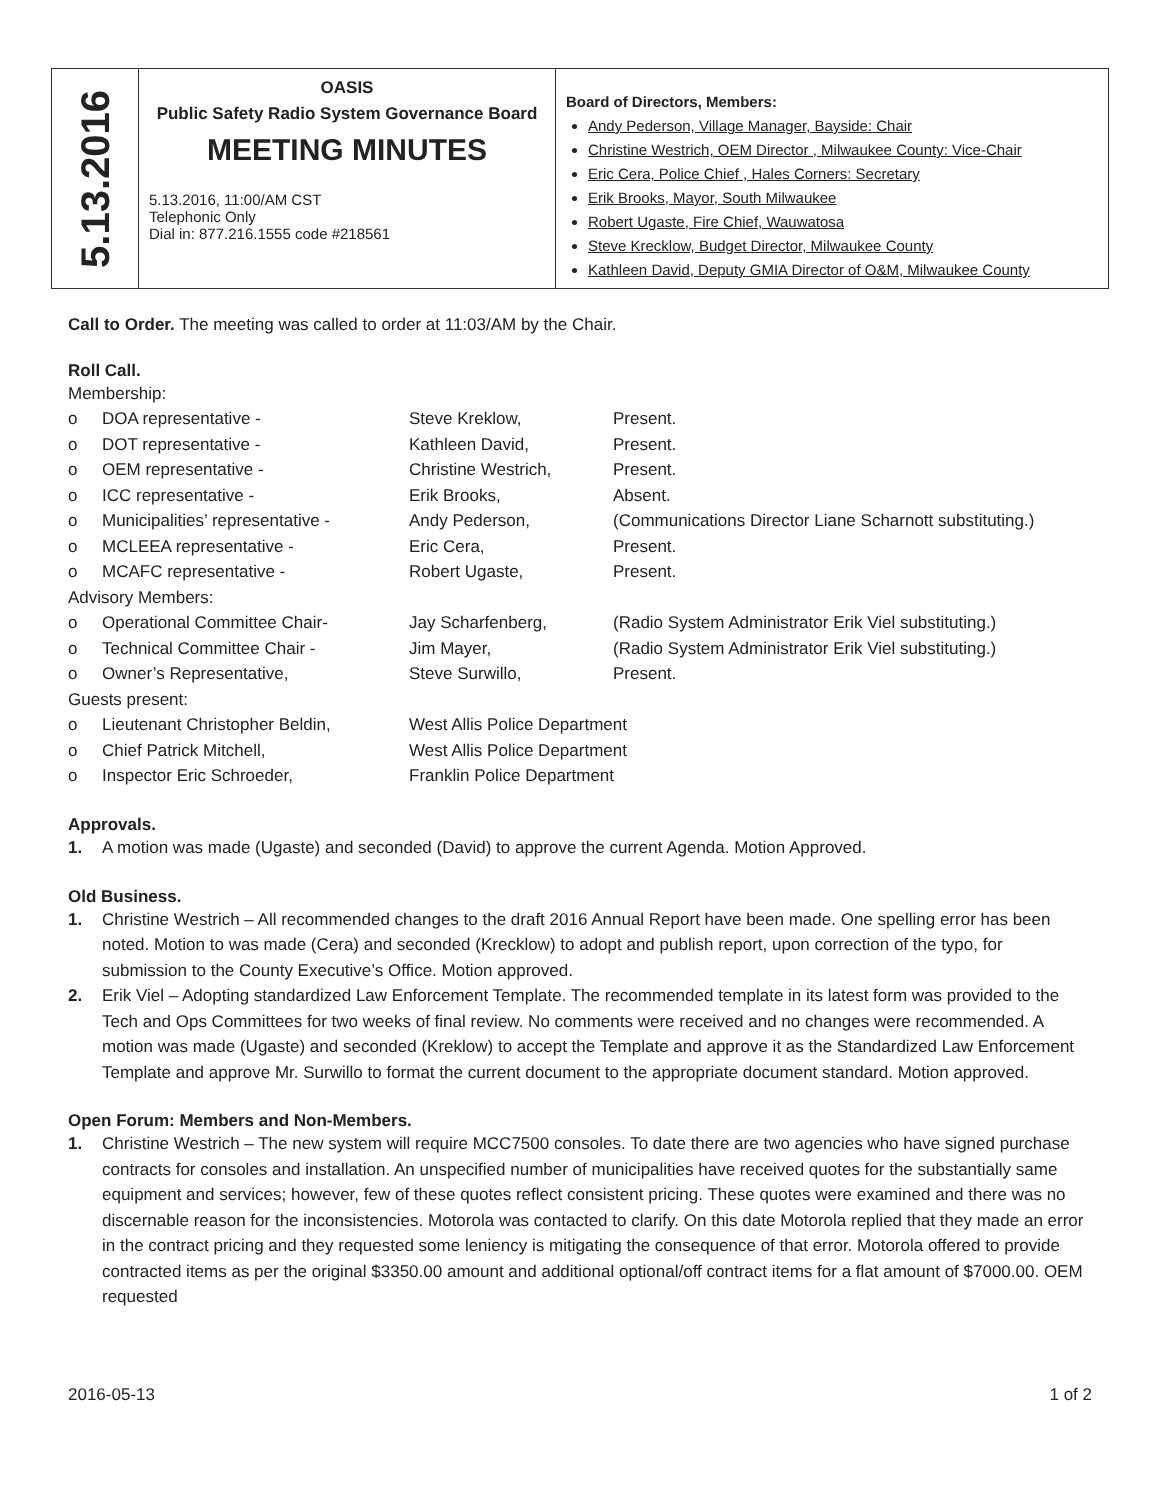| 5.13.2016 | OASIS Public Safety Radio System Governance Board MEETING MINUTES 5.13.2016, 11:00/AM CST Telephonic Only Dial in: 877.216.1555 code #218561 | Board of Directors, Members: Andy Pederson, Village Manager, Bayside: Chair Christine Westrich, OEM Director , Milwaukee County: Vice-Chair Eric Cera, Police Chief , Hales Corners: Secretary Erik Brooks, Mayor, South Milwaukee Robert Ugaste, Fire Chief, Wauwatosa Steve Krecklow, Budget Director, Milwaukee County Kathleen David, Deputy GMIA Director of O&M, Milwaukee County |
Call to Order. The meeting was called to order at 11:03/AM by the Chair.
Roll Call.
| Membership: | | | |
| o | DOA representative - | Steve Kreklow, | Present. |
| o | DOT representative - | Kathleen David, | Present. |
| o | OEM representative - | Christine Westrich, | Present. |
| o | ICC representative - | Erik Brooks, | Absent. |
| o | Municipalities’ representative - | Andy Pederson, | (Communications Director Liane Scharnott substituting.) |
| o | MCLEEA representative - | Eric Cera, | Present. |
| o | MCAFC representative - | Robert Ugaste, | Present. |
| Advisory Members: | | | |
| o | Operational Committee Chair- | Jay Scharfenberg, | (Radio System Administrator Erik Viel substituting.) |
| o | Technical Committee Chair - | Jim Mayer, | (Radio System Administrator Erik Viel substituting.) |
| o | Owner’s Representative, | Steve Surwillo, | Present. |
| Guests present: | | | |
| o | Lieutenant Christopher Beldin, | West Allis Police Department | |
| o | Chief Patrick Mitchell, | West Allis Police Department | |
| o | Inspector Eric Schroeder, | Franklin Police Department | |
Approvals.
1. A motion was made (Ugaste) and seconded (David) to approve the current Agenda. Motion Approved.
Old Business.
1. Christine Westrich – All recommended changes to the draft 2016 Annual Report have been made. One spelling error has been noted. Motion to was made (Cera) and seconded (Krecklow) to adopt and publish report, upon correction of the typo, for submission to the County Executive’s Office. Motion approved.
2. Erik Viel – Adopting standardized Law Enforcement Template. The recommended template in its latest form was provided to the Tech and Ops Committees for two weeks of final review. No comments were received and no changes were recommended. A motion was made (Ugaste) and seconded (Kreklow) to accept the Template and approve it as the Standardized Law Enforcement Template and approve Mr. Surwillo to format the current document to the appropriate document standard. Motion approved.
Open Forum: Members and Non-Members.
1. Christine Westrich – The new system will require MCC7500 consoles. To date there are two agencies who have signed purchase contracts for consoles and installation. An unspecified number of municipalities have received quotes for the substantially same equipment and services; however, few of these quotes reflect consistent pricing. These quotes were examined and there was no discernable reason for the inconsistencies. Motorola was contacted to clarify. On this date Motorola replied that they made an error in the contract pricing and they requested some leniency is mitigating the consequence of that error. Motorola offered to provide contracted items as per the original $3350.00 amount and additional optional/off contract items for a flat amount of $7000.00. OEM requested
2016-05-13 1 of 2